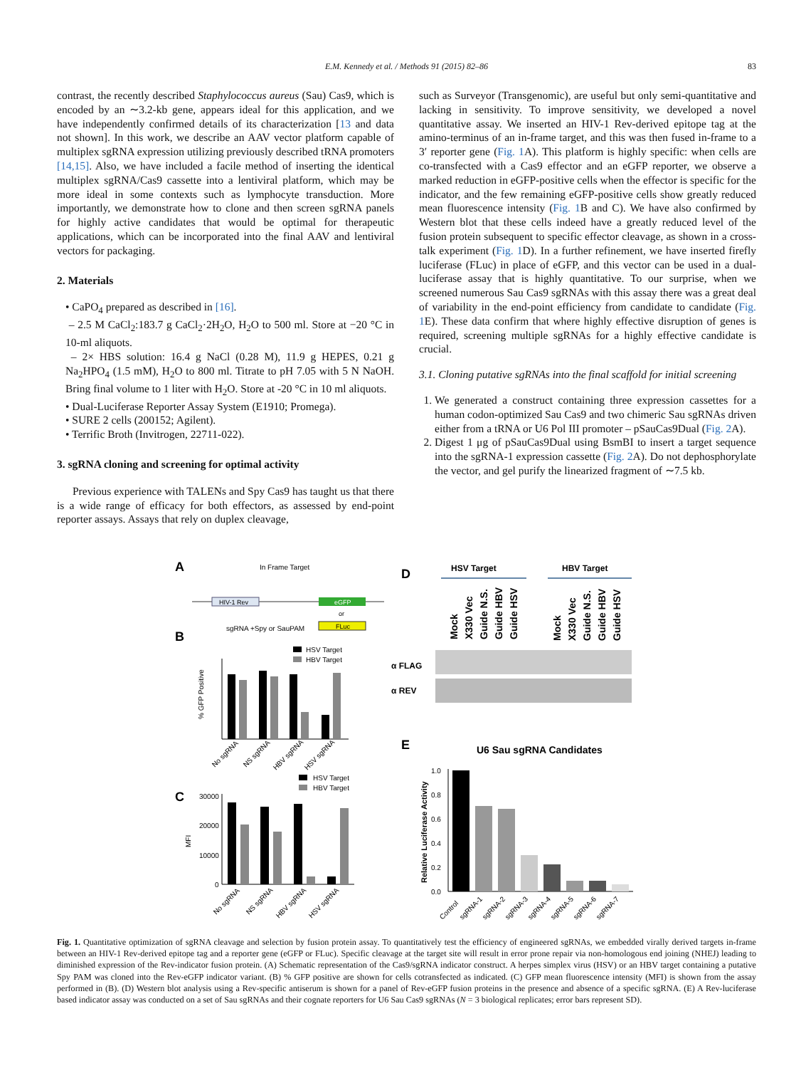E.M. Kennedy et al. / Methods 91 (2015) 82–86
83
contrast, the recently described Staphylococcus aureus (Sau) Cas9, which is encoded by an ∼3.2-kb gene, appears ideal for this application, and we have independently confirmed details of its characterization [13 and data not shown]. In this work, we describe an AAV vector platform capable of multiplex sgRNA expression utilizing previously described tRNA promoters [14,15]. Also, we have included a facile method of inserting the identical multiplex sgRNA/Cas9 cassette into a lentiviral platform, which may be more ideal in some contexts such as lymphocyte transduction. More importantly, we demonstrate how to clone and then screen sgRNA panels for highly active candidates that would be optimal for therapeutic applications, which can be incorporated into the final AAV and lentiviral vectors for packaging.
2. Materials
• CaPO<sub>4</sub> prepared as described in [16].
– 2.5 M CaCl<sub>2</sub>:183.7 g CaCl<sub>2</sub>·2H<sub>2</sub>O, H<sub>2</sub>O to 500 ml. Store at −20 °C in 10-ml aliquots.
– 2× HBS solution: 16.4 g NaCl (0.28 M), 11.9 g HEPES, 0.21 g Na<sub>2</sub>HPO<sub>4</sub> (1.5 mM), H<sub>2</sub>O to 800 ml. Titrate to pH 7.05 with 5 N NaOH. Bring final volume to 1 liter with H<sub>2</sub>O. Store at -20 °C in 10 ml aliquots.
• Dual-Luciferase Reporter Assay System (E1910; Promega).
• SURE 2 cells (200152; Agilent).
• Terrific Broth (Invitrogen, 22711-022).
3. sgRNA cloning and screening for optimal activity
Previous experience with TALENs and Spy Cas9 has taught us that there is a wide range of efficacy for both effectors, as assessed by end-point reporter assays. Assays that rely on duplex cleavage,
such as Surveyor (Transgenomic), are useful but only semi-quantitative and lacking in sensitivity. To improve sensitivity, we developed a novel quantitative assay. We inserted an HIV-1 Rev-derived epitope tag at the amino-terminus of an in-frame target, and this was then fused in-frame to a 3′ reporter gene (Fig. 1 A). This platform is highly specific: when cells are co-transfected with a Cas9 effector and an eGFP reporter, we observe a marked reduction in eGFP-positive cells when the effector is specific for the indicator, and the few remaining eGFP-positive cells show greatly reduced mean fluorescence intensity (Fig. 1 B and C). We have also confirmed by Western blot that these cells indeed have a greatly reduced level of the fusion protein subsequent to specific effector cleavage, as shown in a cross-talk experiment (Fig. 1 D). In a further refinement, we have inserted firefly luciferase (FLuc) in place of eGFP, and this vector can be used in a dual-luciferase assay that is highly quantitative. To our surprise, when we screened numerous Sau Cas9 sgRNAs with this assay there was a great deal of variability in the end-point efficiency from candidate to candidate (Fig. 1 E). These data confirm that where highly effective disruption of genes is required, screening multiple sgRNAs for a highly effective candidate is crucial.
3.1. Cloning putative sgRNAs into the final scaffold for initial screening
1. We generated a construct containing three expression cassettes for a human codon-optimized Sau Cas9 and two chimeric Sau sgRNAs driven either from a tRNA or U6 Pol III promoter – pSauCas9Dual (Fig. 2 A).
2. Digest 1 μg of pSauCas9Dual using BsmBI to insert a target sequence into the sgRNA-1 expression cassette (Fig. 2 A). Do not dephosphorylate the vector, and gel purify the linearized fragment of ∼7.5 kb.
A
In Frame Target
HIV-1 Rev
eGFP
or
FLuc
sgRNA +Spy or SauPAM
B
HSV Target
HBV Target
% GFP Positive
No sgRNA
NS sgRNA
HBV sgRNA
HSV sgRNA
C
HSV Target
HBV Target
MFI
30000
20000
10000
0
No sgRNA
NS sgRNA
HBV sgRNA
HSV sgRNA
D
HSV Target
HBV Target
Mock
X330 Vec
Guide N.S.
Guide HBV
Guide HSV
Mock
X330 Vec
Guide N.S.
Guide HBV
Guide HSV
α FLAG
α REV
E
U6 Sau sgRNA Candidates
Relative Luciferase Activity
1.0
0.8
0.6
0.4
0.2
0.0
Control
sgRNA-1
sgRNA-2
sgRNA-3
sgRNA-4
sgRNA-5
sgRNA-6
sgRNA-7
Fig. 1. Quantitative optimization of sgRNA cleavage and selection by fusion protein assay. To quantitatively test the efficiency of engineered sgRNAs, we embedded virally derived targets in-frame between an HIV-1 Rev-derived epitope tag and a reporter gene (eGFP or FLuc). Specific cleavage at the target site will result in error prone repair via non-homologous end joining (NHEJ) leading to diminished expression of the Rev-indicator fusion protein. (A) Schematic representation of the Cas9/sgRNA indicator construct. A herpes simplex virus (HSV) or an HBV target containing a putative Spy PAM was cloned into the Rev-eGFP indicator variant. (B) % GFP positive are shown for cells cotransfected as indicated. (C) GFP mean fluorescence intensity (MFI) is shown from the assay performed in (B). (D) Western blot analysis using a Rev-specific antiserum is shown for a panel of Rev-eGFP fusion proteins in the presence and absence of a specific sgRNA. (E) A Rev-luciferase based indicator assay was conducted on a set of Sau sgRNAs and their cognate reporters for U6 Sau Cas9 sgRNAs (N = 3 biological replicates; error bars represent SD).